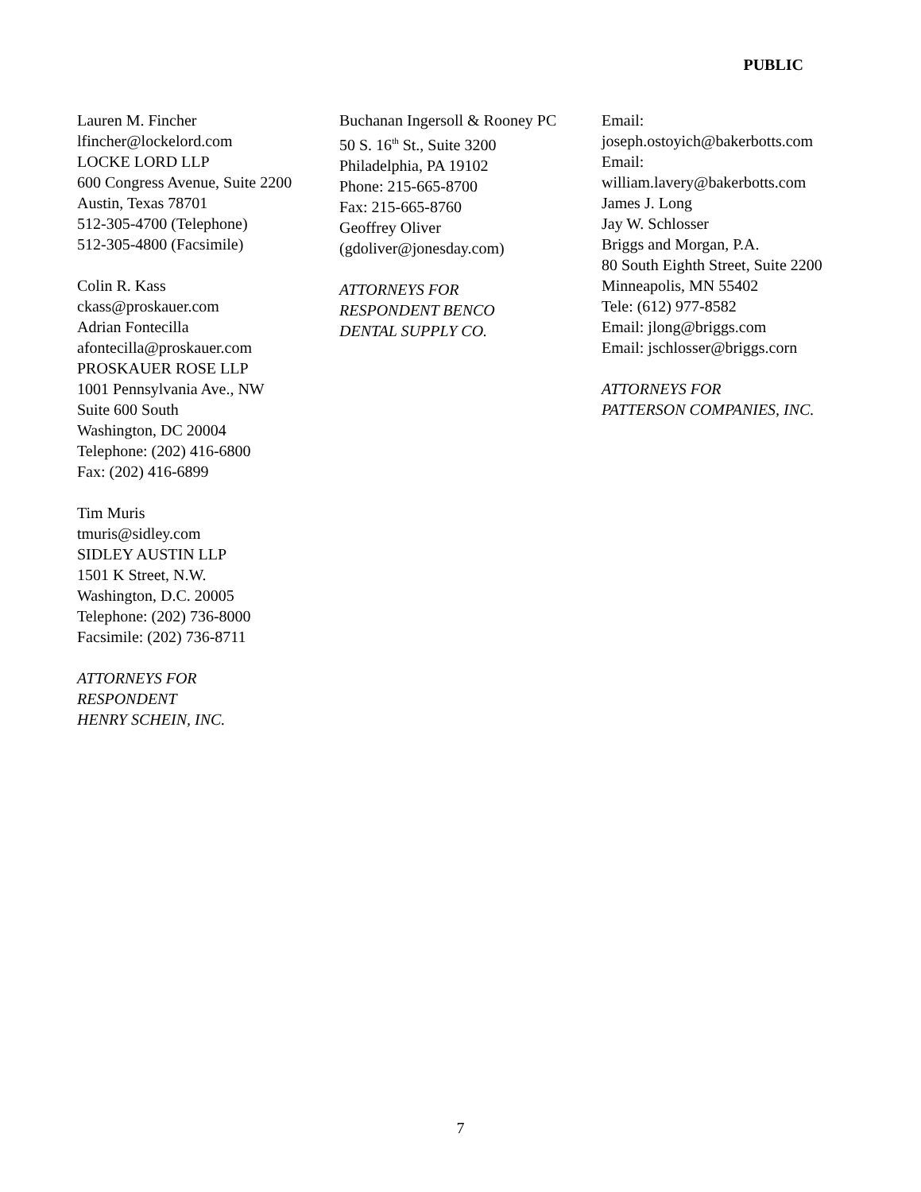PUBLIC
Lauren M. Fincher
lfincher@lockelord.com
LOCKE LORD LLP
600 Congress Avenue, Suite 2200
Austin, Texas 78701
512-305-4700 (Telephone)
512-305-4800 (Facsimile)
Colin R. Kass
ckass@proskauer.com
Adrian Fontecilla
afontecilla@proskauer.com
PROSKAUER ROSE LLP
1001 Pennsylvania Ave., NW
Suite 600 South
Washington, DC 20004
Telephone: (202) 416-6800
Fax: (202) 416-6899
Tim Muris
tmuris@sidley.com
SIDLEY AUSTIN LLP
1501 K Street, N.W.
Washington, D.C. 20005
Telephone: (202) 736-8000
Facsimile: (202) 736-8711
ATTORNEYS FOR
RESPONDENT
HENRY SCHEIN, INC.
Buchanan Ingersoll & Rooney PC
50 S. 16<sup>th</sup> St., Suite 3200
Philadelphia, PA 19102
Phone: 215-665-8700
Fax: 215-665-8760
Geoffrey Oliver
(gdoliver@jonesday.com)
ATTORNEYS FOR
RESPONDENT BENCO
DENTAL SUPPLY CO.
Email:
joseph.ostoyich@bakerbotts.com
Email:
william.lavery@bakerbotts.com
James J. Long
Jay W. Schlosser
Briggs and Morgan, P.A.
80 South Eighth Street, Suite 2200
Minneapolis, MN 55402
Tele: (612) 977-8582
Email: jlong@briggs.com
Email: jschlosser@briggs.corn
ATTORNEYS FOR
PATTERSON COMPANIES, INC.
7